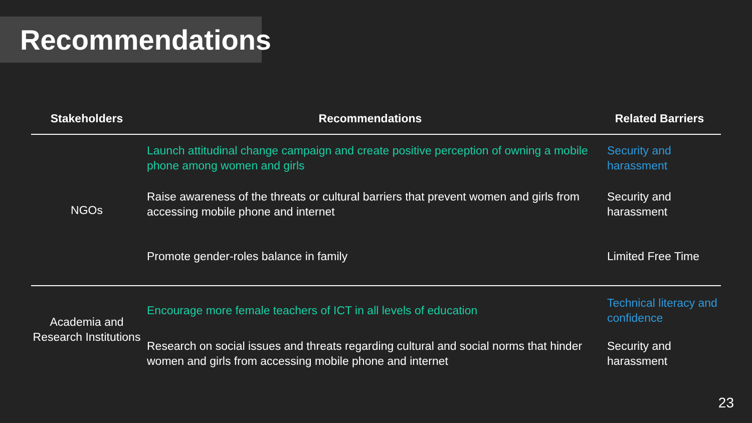Recommendations
| Stakeholders | Recommendations | Related Barriers |
| --- | --- | --- |
| NGOs | Launch attitudinal change campaign and create positive perception of owning a mobile phone among women and girls | Security and harassment |
| | Raise awareness of the threats or cultural barriers that prevent women and girls from accessing mobile phone and internet | Security and harassment |
| | Promote gender-roles balance in family | Limited Free Time |
| Academia and Research Institutions | Encourage more female teachers of ICT in all levels of education | Technical literacy and confidence |
| | Research on social issues and threats regarding cultural and social norms that hinder women and girls from accessing mobile phone and internet | Security and harassment |
23